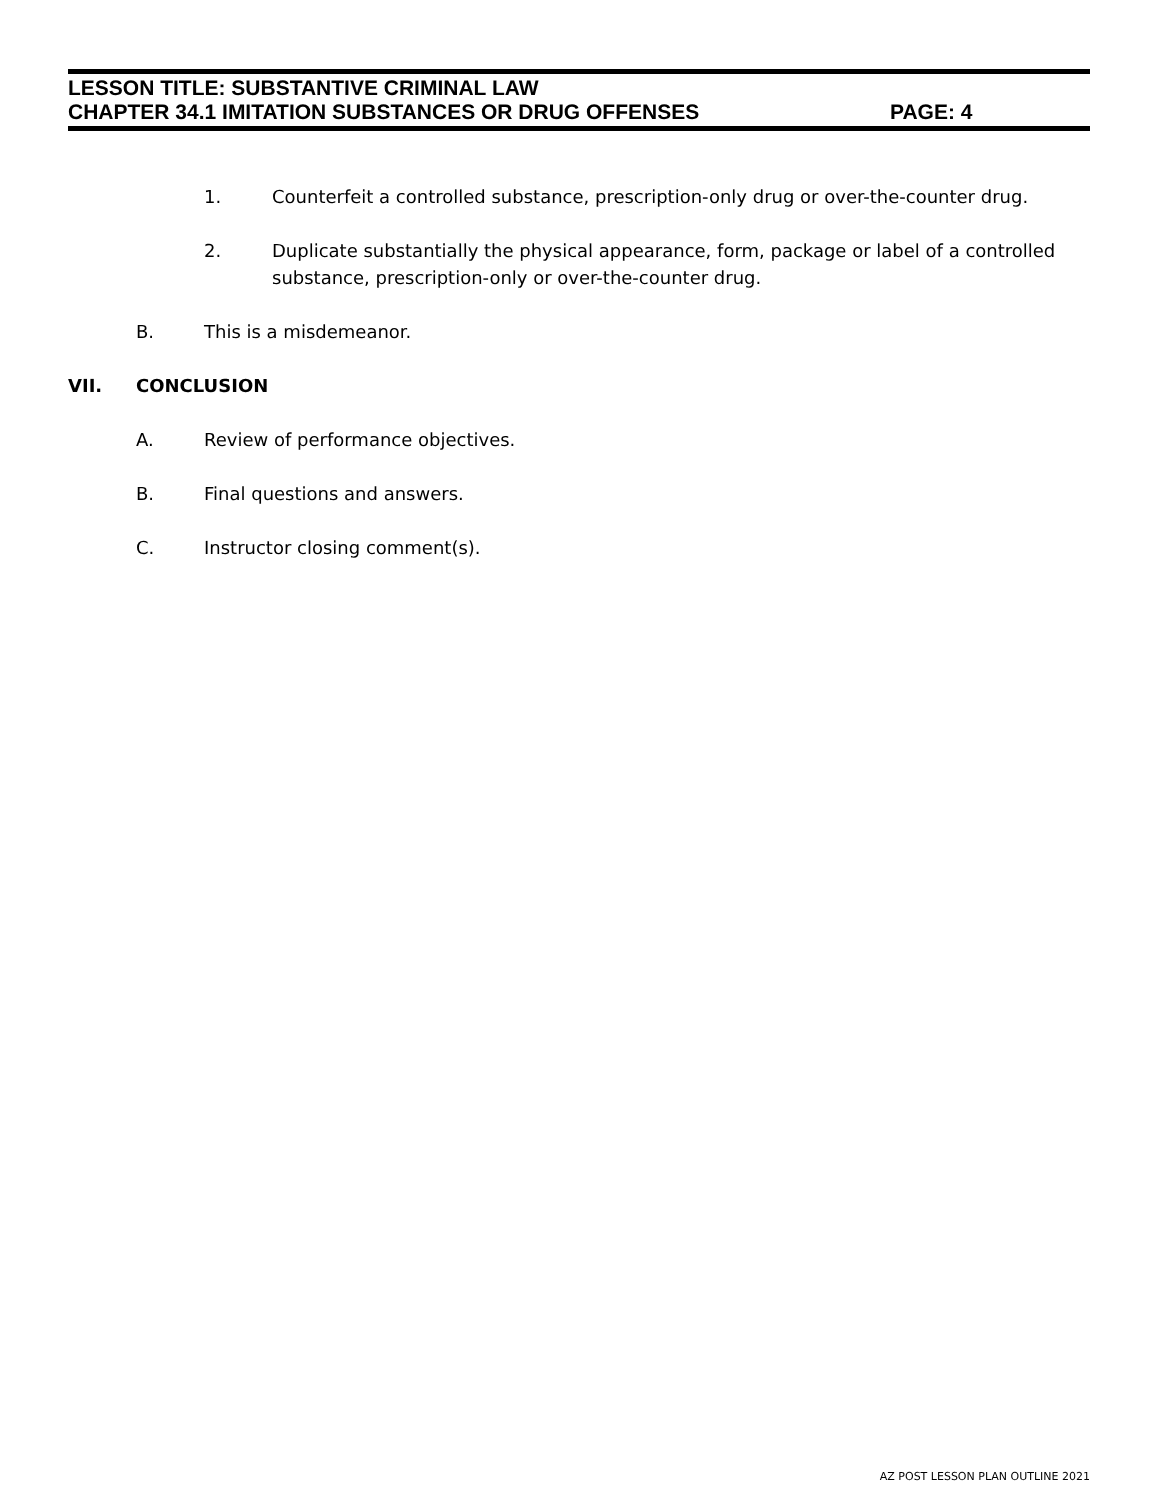LESSON TITLE: SUBSTANTIVE CRIMINAL LAW
CHAPTER 34.1 IMITATION SUBSTANCES OR DRUG OFFENSES PAGE: 4
1. Counterfeit a controlled substance, prescription-only drug or over-the-counter drug.
2. Duplicate substantially the physical appearance, form, package or label of a controlled substance, prescription-only or over-the-counter drug.
B. This is a misdemeanor.
VII. CONCLUSION
A. Review of performance objectives.
B. Final questions and answers.
C. Instructor closing comment(s).
AZ POST LESSON PLAN OUTLINE 2021